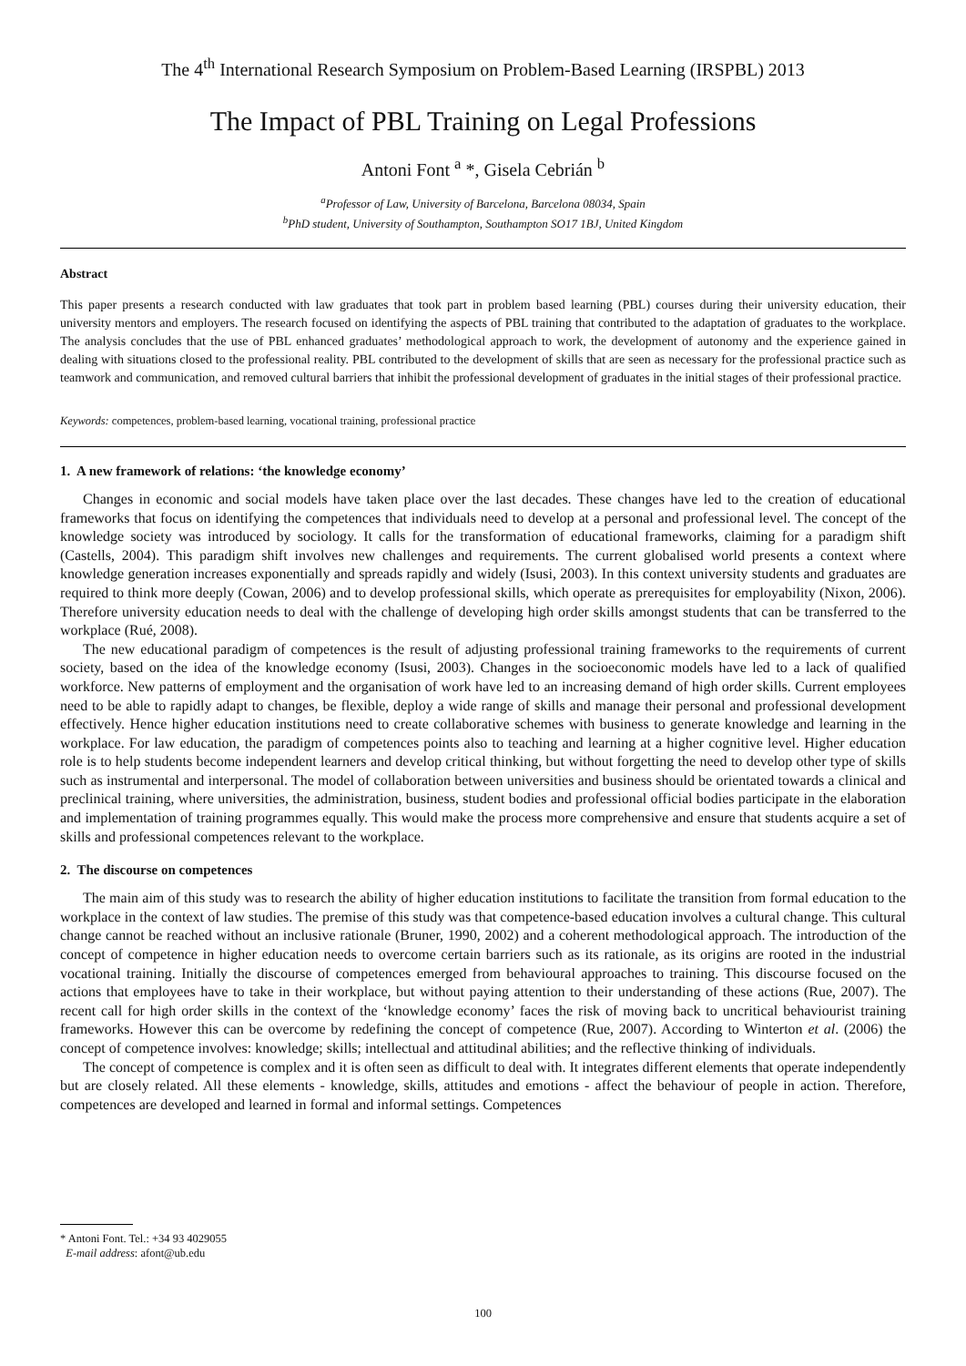The 4<sup>th</sup> International Research Symposium on Problem-Based Learning (IRSPBL) 2013
The Impact of PBL Training on Legal Professions
Antoni Font <sup>a</sup> *, Gisela Cebrián <sup>b</sup>
<sup>a</sup> Professor of Law, University of Barcelona, Barcelona 08034, Spain
<sup>b</sup> PhD student, University of Southampton, Southampton SO17 1BJ, United Kingdom
Abstract
This paper presents a research conducted with law graduates that took part in problem based learning (PBL) courses during their university education, their university mentors and employers. The research focused on identifying the aspects of PBL training that contributed to the adaptation of graduates to the workplace. The analysis concludes that the use of PBL enhanced graduates’ methodological approach to work, the development of autonomy and the experience gained in dealing with situations closed to the professional reality. PBL contributed to the development of skills that are seen as necessary for the professional practice such as teamwork and communication, and removed cultural barriers that inhibit the professional development of graduates in the initial stages of their professional practice.
Keywords: competences, problem-based learning, vocational training, professional practice
1. A new framework of relations: ‘the knowledge economy’
Changes in economic and social models have taken place over the last decades. These changes have led to the creation of educational frameworks that focus on identifying the competences that individuals need to develop at a personal and professional level. The concept of the knowledge society was introduced by sociology. It calls for the transformation of educational frameworks, claiming for a paradigm shift (Castells, 2004). This paradigm shift involves new challenges and requirements. The current globalised world presents a context where knowledge generation increases exponentially and spreads rapidly and widely (Isusi, 2003). In this context university students and graduates are required to think more deeply (Cowan, 2006) and to develop professional skills, which operate as prerequisites for employability (Nixon, 2006). Therefore university education needs to deal with the challenge of developing high order skills amongst students that can be transferred to the workplace (Rué, 2008).
The new educational paradigm of competences is the result of adjusting professional training frameworks to the requirements of current society, based on the idea of the knowledge economy (Isusi, 2003). Changes in the socioeconomic models have led to a lack of qualified workforce. New patterns of employment and the organisation of work have led to an increasing demand of high order skills. Current employees need to be able to rapidly adapt to changes, be flexible, deploy a wide range of skills and manage their personal and professional development effectively. Hence higher education institutions need to create collaborative schemes with business to generate knowledge and learning in the workplace. For law education, the paradigm of competences points also to teaching and learning at a higher cognitive level. Higher education role is to help students become independent learners and develop critical thinking, but without forgetting the need to develop other type of skills such as instrumental and interpersonal. The model of collaboration between universities and business should be orientated towards a clinical and preclinical training, where universities, the administration, business, student bodies and professional official bodies participate in the elaboration and implementation of training programmes equally. This would make the process more comprehensive and ensure that students acquire a set of skills and professional competences relevant to the workplace.
2. The discourse on competences
The main aim of this study was to research the ability of higher education institutions to facilitate the transition from formal education to the workplace in the context of law studies. The premise of this study was that competence-based education involves a cultural change. This cultural change cannot be reached without an inclusive rationale (Bruner, 1990, 2002) and a coherent methodological approach. The introduction of the concept of competence in higher education needs to overcome certain barriers such as its rationale, as its origins are rooted in the industrial vocational training. Initially the discourse of competences emerged from behavioural approaches to training. This discourse focused on the actions that employees have to take in their workplace, but without paying attention to their understanding of these actions (Rue, 2007). The recent call for high order skills in the context of the ‘knowledge economy’ faces the risk of moving back to uncritical behaviourist training frameworks. However this can be overcome by redefining the concept of competence (Rue, 2007). According to Winterton et al. (2006) the concept of competence involves: knowledge; skills; intellectual and attitudinal abilities; and the reflective thinking of individuals.
The concept of competence is complex and it is often seen as difficult to deal with. It integrates different elements that operate independently but are closely related. All these elements - knowledge, skills, attitudes and emotions - affect the behaviour of people in action. Therefore, competences are developed and learned in formal and informal settings. Competences
* Antoni Font. Tel.: +34 93 4029055
E-mail address: afont@ub.edu
100